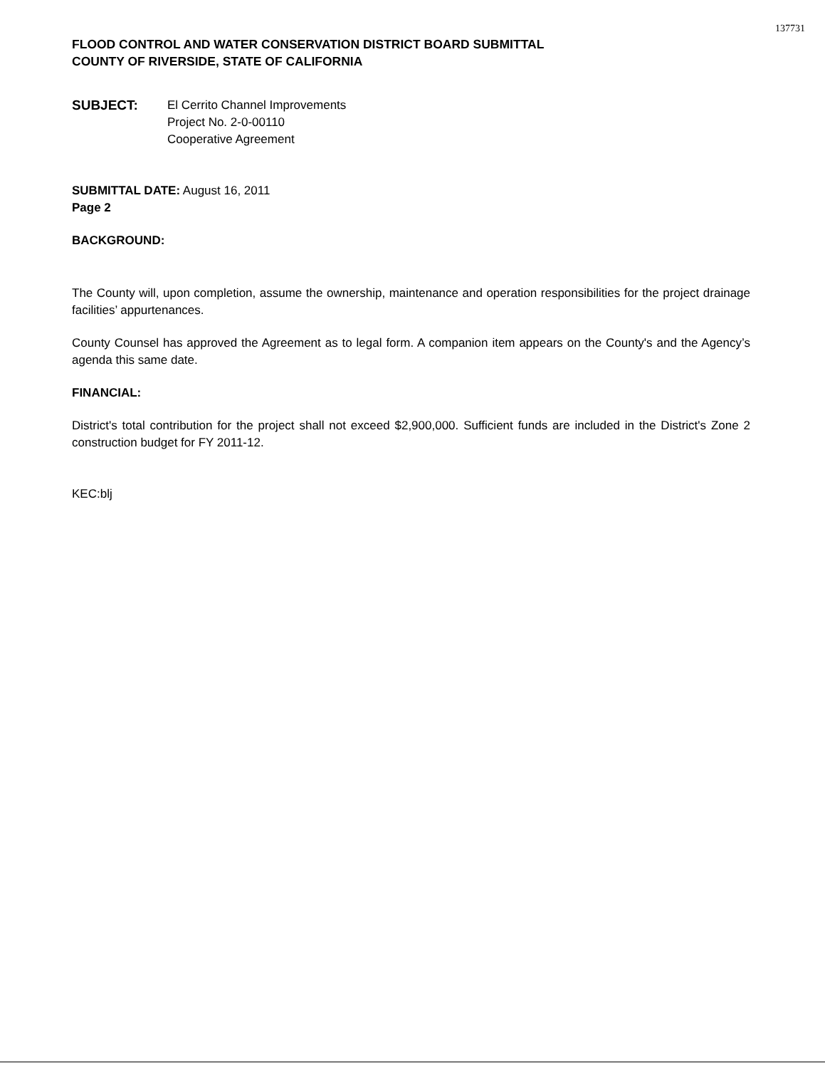137731
FLOOD CONTROL AND WATER CONSERVATION DISTRICT BOARD SUBMITTAL
COUNTY OF RIVERSIDE, STATE OF CALIFORNIA
SUBJECT: El Cerrito Channel Improvements
Project No. 2-0-00110
Cooperative Agreement
SUBMITTAL DATE: August 16, 2011
Page 2
BACKGROUND:
The County will, upon completion, assume the ownership, maintenance and operation responsibilities for the project drainage facilities’ appurtenances.
County Counsel has approved the Agreement as to legal form. A companion item appears on the County's and the Agency’s agenda this same date.
FINANCIAL:
District's total contribution for the project shall not exceed $2,900,000. Sufficient funds are included in the District's Zone 2 construction budget for FY 2011-12.
KEC:blj